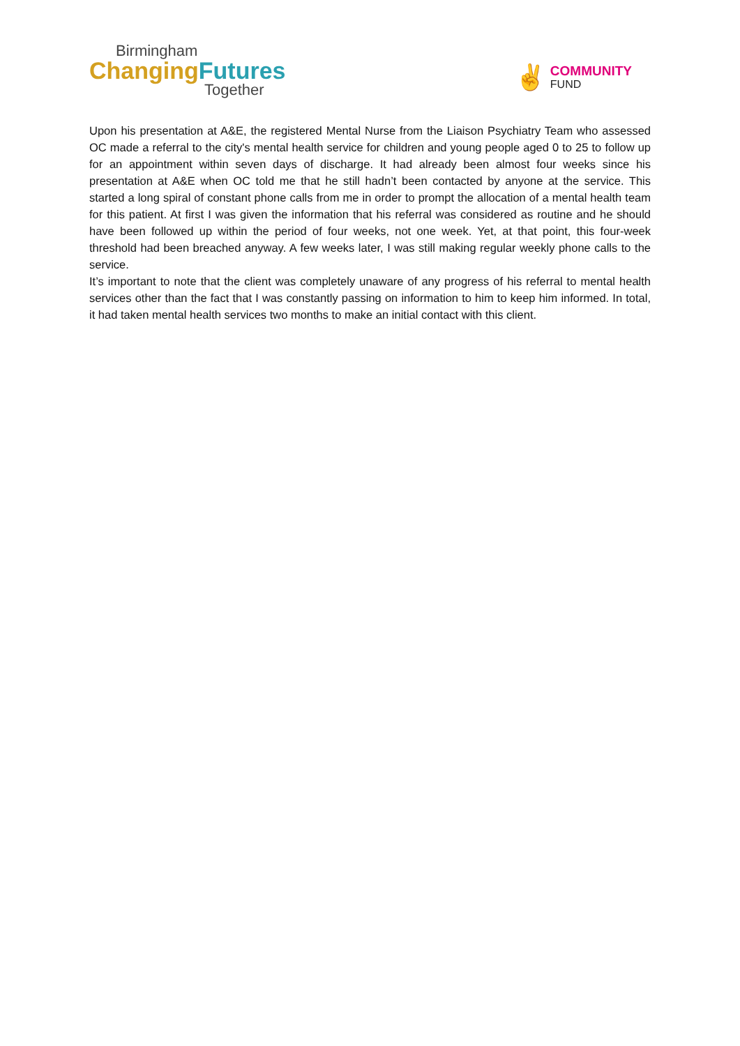Birmingham
Changing Futures
Together
✌
COMMUNITY
FUND
Upon his presentation at A&E, the registered Mental Nurse from the Liaison Psychiatry Team who assessed OC made a referral to the city's mental health service for children and young people aged 0 to 25 to follow up for an appointment within seven days of discharge. It had already been almost four weeks since his presentation at A&E when OC told me that he still hadn’t been contacted by anyone at the service. This started a long spiral of constant phone calls from me in order to prompt the allocation of a mental health team for this patient. At first I was given the information that his referral was considered as routine and he should have been followed up within the period of four weeks, not one week. Yet, at that point, this four-week threshold had been breached anyway. A few weeks later, I was still making regular weekly phone calls to the service.
It’s important to note that the client was completely unaware of any progress of his referral to mental health services other than the fact that I was constantly passing on information to him to keep him informed. In total, it had taken mental health services two months to make an initial contact with this client.